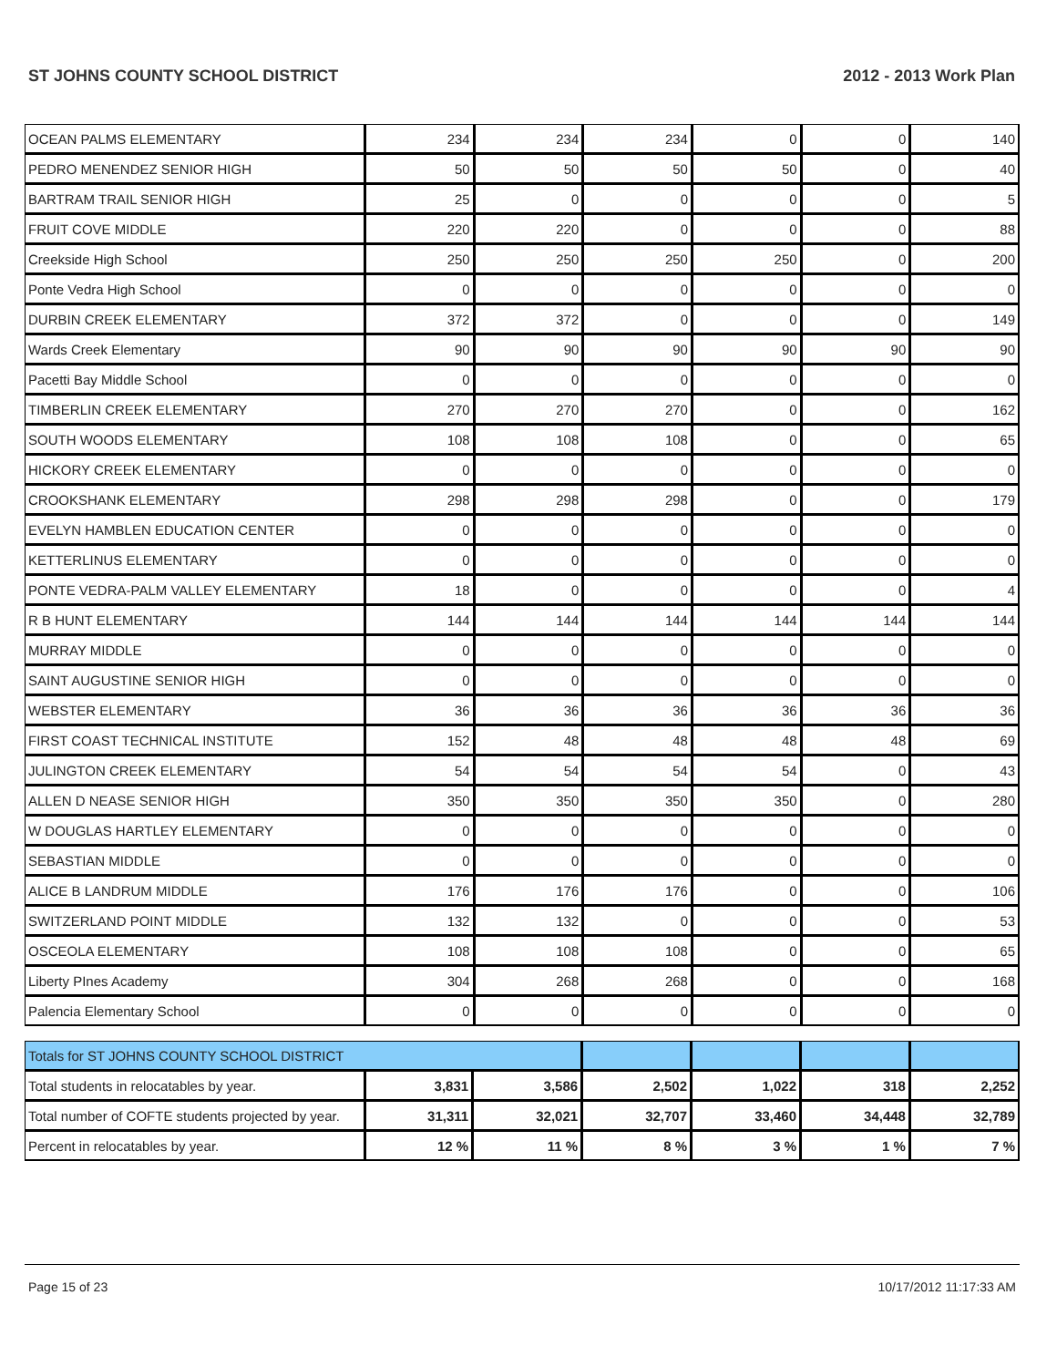ST JOHNS COUNTY SCHOOL DISTRICT 2012 - 2013 Work Plan
| OCEAN PALMS ELEMENTARY | 234 | 234 | 234 | 0 | 0 | 140 |
| PEDRO MENENDEZ SENIOR HIGH | 50 | 50 | 50 | 50 | 0 | 40 |
| BARTRAM TRAIL SENIOR HIGH | 25 | 0 | 0 | 0 | 0 | 5 |
| FRUIT COVE MIDDLE | 220 | 220 | 0 | 0 | 0 | 88 |
| Creekside High School | 250 | 250 | 250 | 250 | 0 | 200 |
| Ponte Vedra High School | 0 | 0 | 0 | 0 | 0 | 0 |
| DURBIN CREEK ELEMENTARY | 372 | 372 | 0 | 0 | 0 | 149 |
| Wards Creek Elementary | 90 | 90 | 90 | 90 | 90 | 90 |
| Pacetti Bay Middle School | 0 | 0 | 0 | 0 | 0 | 0 |
| TIMBERLIN CREEK ELEMENTARY | 270 | 270 | 270 | 0 | 0 | 162 |
| SOUTH WOODS ELEMENTARY | 108 | 108 | 108 | 0 | 0 | 65 |
| HICKORY CREEK ELEMENTARY | 0 | 0 | 0 | 0 | 0 | 0 |
| CROOKSHANK ELEMENTARY | 298 | 298 | 298 | 0 | 0 | 179 |
| EVELYN HAMBLEN EDUCATION CENTER | 0 | 0 | 0 | 0 | 0 | 0 |
| KETTERLINUS ELEMENTARY | 0 | 0 | 0 | 0 | 0 | 0 |
| PONTE VEDRA-PALM VALLEY ELEMENTARY | 18 | 0 | 0 | 0 | 0 | 4 |
| R B HUNT ELEMENTARY | 144 | 144 | 144 | 144 | 144 | 144 |
| MURRAY MIDDLE | 0 | 0 | 0 | 0 | 0 | 0 |
| SAINT AUGUSTINE SENIOR HIGH | 0 | 0 | 0 | 0 | 0 | 0 |
| WEBSTER ELEMENTARY | 36 | 36 | 36 | 36 | 36 | 36 |
| FIRST COAST TECHNICAL INSTITUTE | 152 | 48 | 48 | 48 | 48 | 69 |
| JULINGTON CREEK ELEMENTARY | 54 | 54 | 54 | 54 | 0 | 43 |
| ALLEN D NEASE SENIOR HIGH | 350 | 350 | 350 | 350 | 0 | 280 |
| W DOUGLAS HARTLEY ELEMENTARY | 0 | 0 | 0 | 0 | 0 | 0 |
| SEBASTIAN MIDDLE | 0 | 0 | 0 | 0 | 0 | 0 |
| ALICE B LANDRUM MIDDLE | 176 | 176 | 176 | 0 | 0 | 106 |
| SWITZERLAND POINT MIDDLE | 132 | 132 | 0 | 0 | 0 | 53 |
| OSCEOLA ELEMENTARY | 108 | 108 | 108 | 0 | 0 | 65 |
| Liberty PInes Academy | 304 | 268 | 268 | 0 | 0 | 168 |
| Palencia Elementary School | 0 | 0 | 0 | 0 | 0 | 0 |
| Totals for ST JOHNS COUNTY SCHOOL DISTRICT | | | | | | |
| Total students in relocatables by year. | 3,831 | 3,586 | 2,502 | 1,022 | 318 | 2,252 |
| Total number of COFTE students projected by year. | 31,311 | 32,021 | 32,707 | 33,460 | 34,448 | 32,789 |
| Percent in relocatables by year. | 12 % | 11 % | 8 % | 3 % | 1 % | 7 % |
Page 15 of 23 10/17/2012 11:17:33 AM